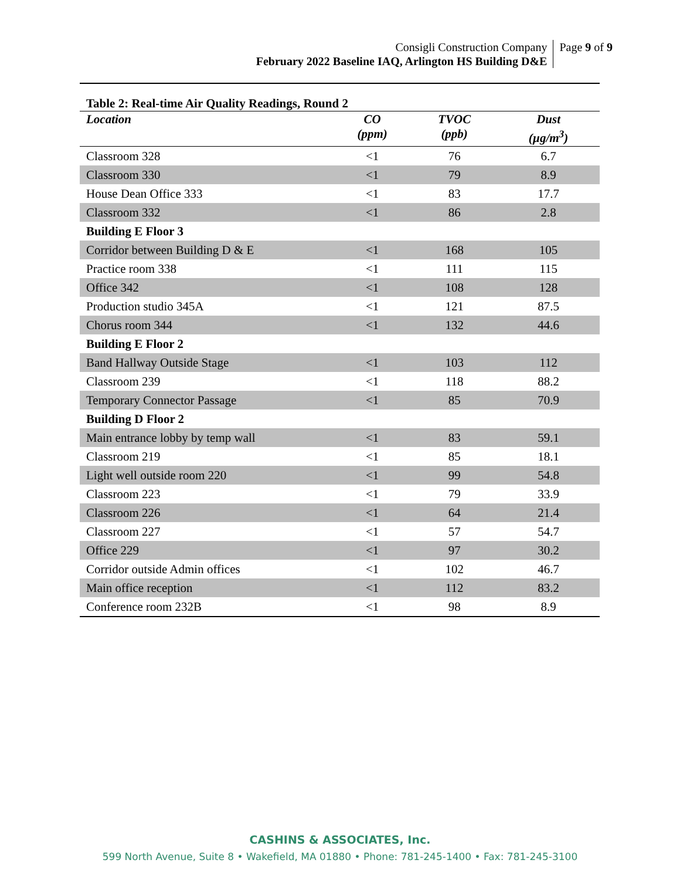Consigli Construction Company
February 2022 Baseline IAQ, Arlington HS Building D&E
Page 9 of 9
Table 2: Real-time Air Quality Readings, Round 2
| Location | CO (ppm) | TVOC (ppb) | Dust (µg/m<sup>3</sup>) |
| --- | --- | --- | --- |
| Classroom 328 | <1 | 76 | 6.7 |
| Classroom 330 | <1 | 79 | 8.9 |
| House Dean Office 333 | <1 | 83 | 17.7 |
| Classroom 332 | <1 | 86 | 2.8 |
| Building E Floor 3 | | | |
| Corridor between Building D & E | <1 | 168 | 105 |
| Practice room 338 | <1 | 111 | 115 |
| Office 342 | <1 | 108 | 128 |
| Production studio 345A | <1 | 121 | 87.5 |
| Chorus room 344 | <1 | 132 | 44.6 |
| Building E Floor 2 | | | |
| Band Hallway Outside Stage | <1 | 103 | 112 |
| Classroom 239 | <1 | 118 | 88.2 |
| Temporary Connector Passage | <1 | 85 | 70.9 |
| Building D Floor 2 | | | |
| Main entrance lobby by temp wall | <1 | 83 | 59.1 |
| Classroom 219 | <1 | 85 | 18.1 |
| Light well outside room 220 | <1 | 99 | 54.8 |
| Classroom 223 | <1 | 79 | 33.9 |
| Classroom 226 | <1 | 64 | 21.4 |
| Classroom 227 | <1 | 57 | 54.7 |
| Office 229 | <1 | 97 | 30.2 |
| Corridor outside Admin offices | <1 | 102 | 46.7 |
| Main office reception | <1 | 112 | 83.2 |
| Conference room 232B | <1 | 98 | 8.9 |
CASHINS & ASSOCIATES, Inc.
599 North Avenue, Suite 8 • Wakefield, MA 01880 • Phone: 781-245-1400 • Fax: 781-245-3100